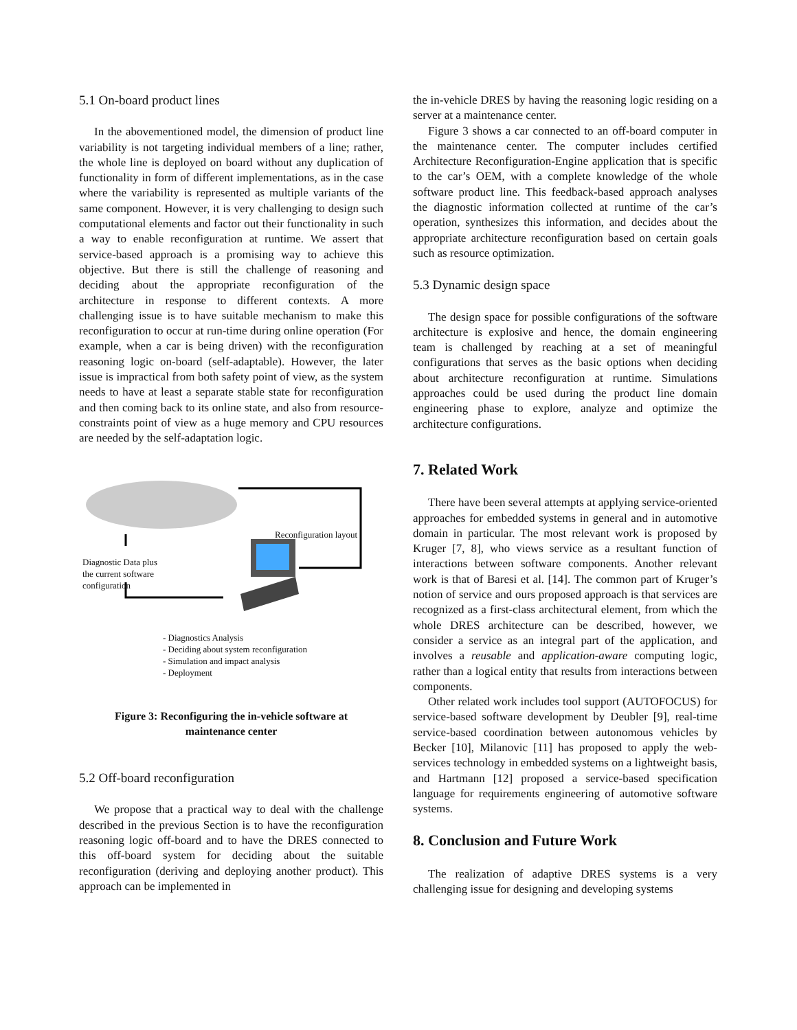5.1 On-board product lines
In the abovementioned model, the dimension of product line variability is not targeting individual members of a line; rather, the whole line is deployed on board without any duplication of functionality in form of different implementations, as in the case where the variability is represented as multiple variants of the same component. However, it is very challenging to design such computational elements and factor out their functionality in such a way to enable reconfiguration at runtime. We assert that service-based approach is a promising way to achieve this objective. But there is still the challenge of reasoning and deciding about the appropriate reconfiguration of the architecture in response to different contexts. A more challenging issue is to have suitable mechanism to make this reconfiguration to occur at run-time during online operation (For example, when a car is being driven) with the reconfiguration reasoning logic on-board (self-adaptable). However, the later issue is impractical from both safety point of view, as the system needs to have at least a separate stable state for reconfiguration and then coming back to its online state, and also from resource-constraints point of view as a huge memory and CPU resources are needed by the self-adaptation logic.
Reconfiguration layout
Diagnostic Data plus
the current software
configuration
- Diagnostics Analysis
- Deciding about system reconfiguration
- Simulation and impact analysis
- Deployment
Figure 3: Reconfiguring the in-vehicle software at maintenance center
5.2 Off-board reconfiguration
We propose that a practical way to deal with the challenge described in the previous Section is to have the reconfiguration reasoning logic off-board and to have the DRES connected to this off-board system for deciding about the suitable reconfiguration (deriving and deploying another product). This approach can be implemented in
the in-vehicle DRES by having the reasoning logic residing on a server at a maintenance center.
Figure 3 shows a car connected to an off-board computer in the maintenance center. The computer includes certified Architecture Reconfiguration-Engine application that is specific to the car’s OEM, with a complete knowledge of the whole software product line. This feedback-based approach analyses the diagnostic information collected at runtime of the car’s operation, synthesizes this information, and decides about the appropriate architecture reconfiguration based on certain goals such as resource optimization.
5.3 Dynamic design space
The design space for possible configurations of the software architecture is explosive and hence, the domain engineering team is challenged by reaching at a set of meaningful configurations that serves as the basic options when deciding about architecture reconfiguration at runtime. Simulations approaches could be used during the product line domain engineering phase to explore, analyze and optimize the architecture configurations.
7. Related Work
There have been several attempts at applying service-oriented approaches for embedded systems in general and in automotive domain in particular. The most relevant work is proposed by Kruger [7, 8], who views service as a resultant function of interactions between software components. Another relevant work is that of Baresi et al. [14]. The common part of Kruger’s notion of service and ours proposed approach is that services are recognized as a first-class architectural element, from which the whole DRES architecture can be described, however, we consider a service as an integral part of the application, and involves a reusable and application-aware computing logic, rather than a logical entity that results from interactions between components.
Other related work includes tool support (AUTOFOCUS) for service-based software development by Deubler [9], real-time service-based coordination between autonomous vehicles by Becker [10], Milanovic [11] has proposed to apply the web-services technology in embedded systems on a lightweight basis, and Hartmann [12] proposed a service-based specification language for requirements engineering of automotive software systems.
8. Conclusion and Future Work
The realization of adaptive DRES systems is a very challenging issue for designing and developing systems